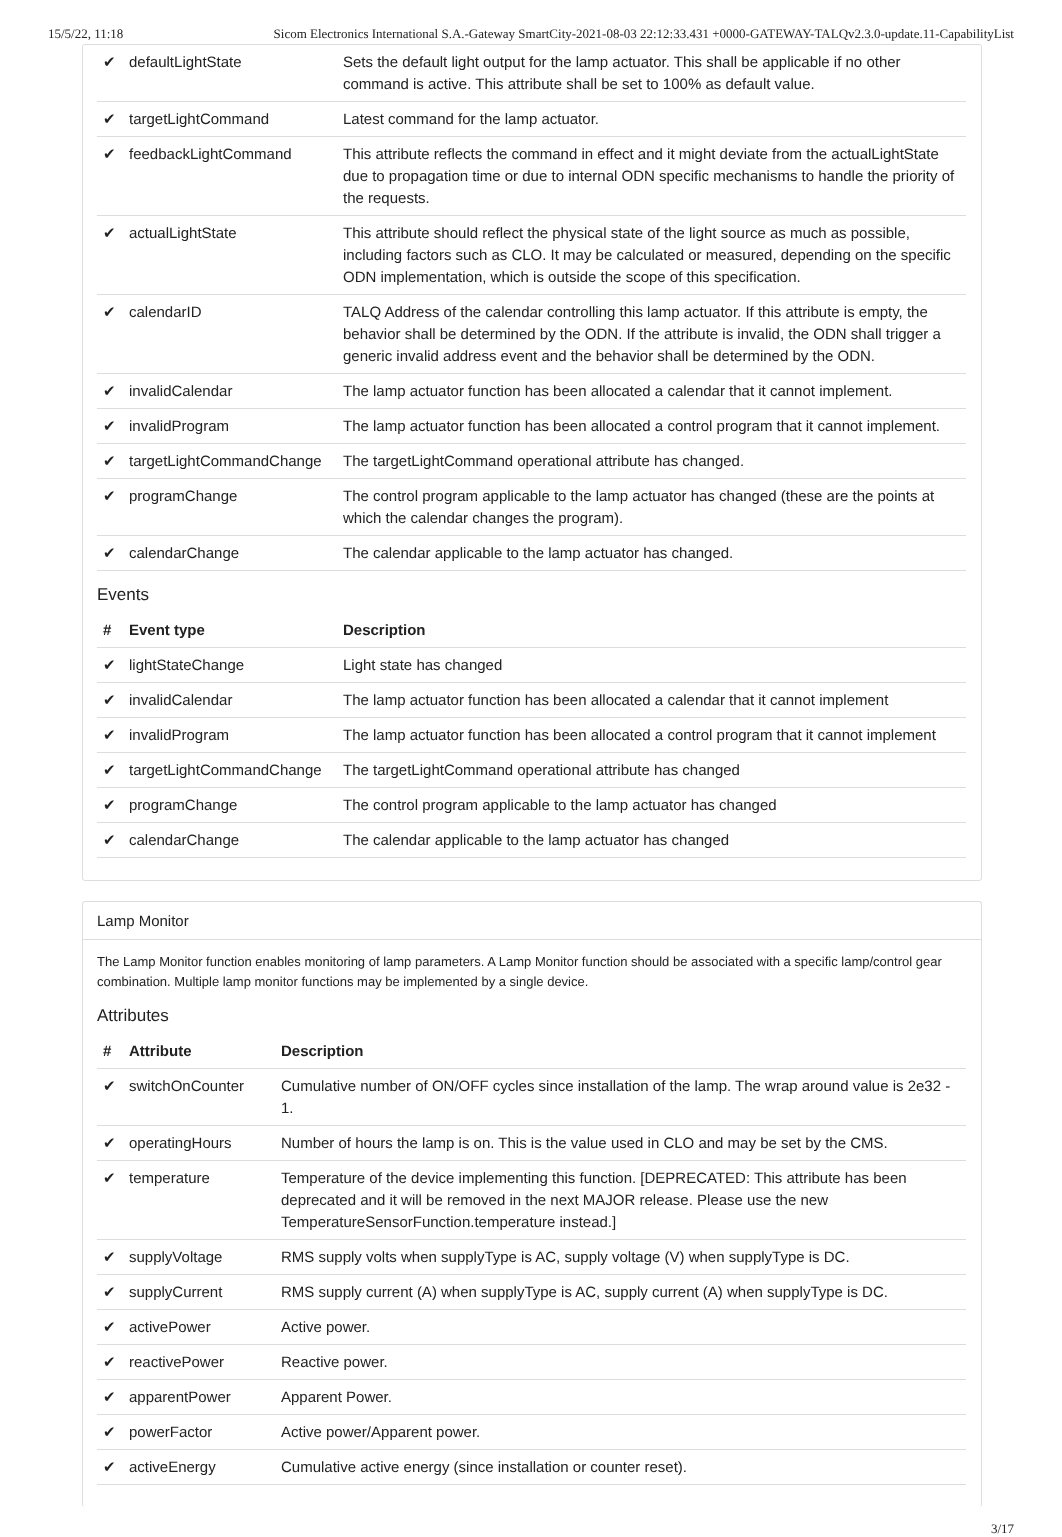15/5/22, 11:18 Sicom Electronics International S.A.-Gateway SmartCity-2021-08-03 22:12:33.431 +0000-GATEWAY-TALQv2.3.0-update.11-CapabilityList
| ✔ | defaultLightState | Sets the default light output for the lamp actuator. This shall be applicable if no other command is active. This attribute shall be set to 100% as default value. |
| ✔ | targetLightCommand | Latest command for the lamp actuator. |
| ✔ | feedbackLightCommand | This attribute reflects the command in effect and it might deviate from the actualLightState due to propagation time or due to internal ODN specific mechanisms to handle the priority of the requests. |
| ✔ | actualLightState | This attribute should reflect the physical state of the light source as much as possible, including factors such as CLO. It may be calculated or measured, depending on the specific ODN implementation, which is outside the scope of this specification. |
| ✔ | calendarID | TALQ Address of the calendar controlling this lamp actuator. If this attribute is empty, the behavior shall be determined by the ODN. If the attribute is invalid, the ODN shall trigger a generic invalid address event and the behavior shall be determined by the ODN. |
| ✔ | invalidCalendar | The lamp actuator function has been allocated a calendar that it cannot implement. |
| ✔ | invalidProgram | The lamp actuator function has been allocated a control program that it cannot implement. |
| ✔ | targetLightCommandChange | The targetLightCommand operational attribute has changed. |
| ✔ | programChange | The control program applicable to the lamp actuator has changed (these are the points at which the calendar changes the program). |
| ✔ | calendarChange | The calendar applicable to the lamp actuator has changed. |
Events
| # | Event type | Description |
| --- | --- | --- |
| ✔ | lightStateChange | Light state has changed |
| ✔ | invalidCalendar | The lamp actuator function has been allocated a calendar that it cannot implement |
| ✔ | invalidProgram | The lamp actuator function has been allocated a control program that it cannot implement |
| ✔ | targetLightCommandChange | The targetLightCommand operational attribute has changed |
| ✔ | programChange | The control program applicable to the lamp actuator has changed |
| ✔ | calendarChange | The calendar applicable to the lamp actuator has changed |
Lamp Monitor
The Lamp Monitor function enables monitoring of lamp parameters. A Lamp Monitor function should be associated with a specific lamp/control gear combination. Multiple lamp monitor functions may be implemented by a single device.
Attributes
| # | Attribute | Description |
| --- | --- | --- |
| ✔ | switchOnCounter | Cumulative number of ON/OFF cycles since installation of the lamp. The wrap around value is 2e32 - 1. |
| ✔ | operatingHours | Number of hours the lamp is on. This is the value used in CLO and may be set by the CMS. |
| ✔ | temperature | Temperature of the device implementing this function. [DEPRECATED: This attribute has been deprecated and it will be removed in the next MAJOR release. Please use the new TemperatureSensorFunction.temperature instead.] |
| ✔ | supplyVoltage | RMS supply volts when supplyType is AC, supply voltage (V) when supplyType is DC. |
| ✔ | supplyCurrent | RMS supply current (A) when supplyType is AC, supply current (A) when supplyType is DC. |
| ✔ | activePower | Active power. |
| ✔ | reactivePower | Reactive power. |
| ✔ | apparentPower | Apparent Power. |
| ✔ | powerFactor | Active power/Apparent power. |
| ✔ | activeEnergy | Cumulative active energy (since installation or counter reset). |
3/17